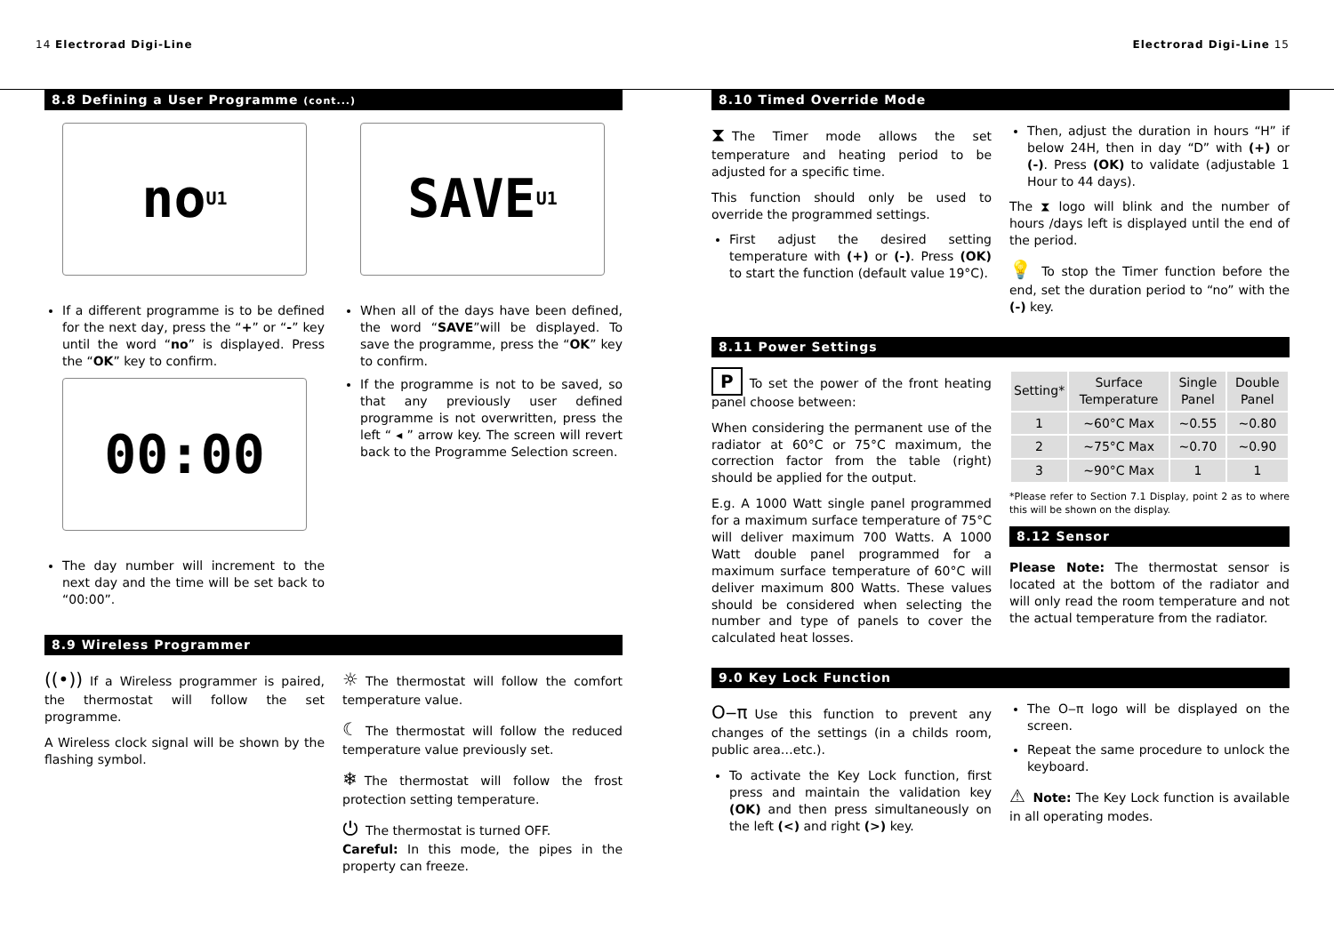14 Electrorad Digi-Line Electrorad Digi-Line 15
8.8 Defining a User Programme (cont...)
no U1
If a different programme is to be defined for the next day, press the “+” or “-” key until the word “no” is displayed. Press the “OK” key to confirm.
00:00
The day number will increment to the next day and the time will be set back to “00:00”.
SAVE U1
When all of the days have been defined, the word “SAVE”will be displayed. To save the programme, press the “OK” key to confirm.
If the programme is not to be saved, so that any previously user defined programme is not overwritten, press the left “ ◂ ” arrow key. The screen will revert back to the Programme Selection screen.
8.9 Wireless Programmer
((•)) If a Wireless programmer is paired, the thermostat will follow the set programme.
A Wireless clock signal will be shown by the flashing symbol.
☼ The thermostat will follow the comfort temperature value.
☾ The thermostat will follow the reduced temperature value previously set.
❄ The thermostat will follow the frost protection setting temperature.
⏻ The thermostat is turned OFF.
Careful: In this mode, the pipes in the property can freeze.
8.10 Timed Override Mode
⧗ The Timer mode allows the set temperature and heating period to be adjusted for a specific time.
This function should only be used to override the programmed settings.
First adjust the desired setting temperature with (+) or (-). Press (OK) to start the function (default value 19°C).
Then, adjust the duration in hours “H” if below 24H, then in day “D” with (+) or (-). Press (OK) to validate (adjustable 1 Hour to 44 days).
The ⧗ logo will blink and the number of hours /days left is displayed until the end of the period.
💡 To stop the Timer function before the end, set the duration period to “no” with the (-) key.
8.11 Power Settings
P To set the power of the front heating panel choose between:
When considering the permanent use of the radiator at 60°C or 75°C maximum, the correction factor from the table (right) should be applied for the output.
E.g. A 1000 Watt single panel programmed for a maximum surface temperature of 75°C will deliver maximum 700 Watts. A 1000 Watt double panel programmed for a maximum surface temperature of 60°C will deliver maximum 800 Watts. These values should be considered when selecting the number and type of panels to cover the calculated heat losses.
| Setting* | Surface Temperature | Single Panel | Double Panel |
| --- | --- | --- | --- |
| 1 | ~60°C Max | ~0.55 | ~0.80 |
| 2 | ~75°C Max | ~0.70 | ~0.90 |
| 3 | ~90°C Max | 1 | 1 |
*Please refer to Section 7.1 Display, point 2 as to where this will be shown on the display.
8.12 Sensor
Please Note: The thermostat sensor is located at the bottom of the radiator and will only read the room temperature and not the actual temperature from the radiator.
9.0 Key Lock Function
O‒π Use this function to prevent any changes of the settings (in a childs room, public area…etc.).
To activate the Key Lock function, first press and maintain the validation key (OK) and then press simultaneously on the left (<) and right (>) key.
The O‒π logo will be displayed on the screen.
Repeat the same procedure to unlock the keyboard.
⚠ Note: The Key Lock function is available in all operating modes.